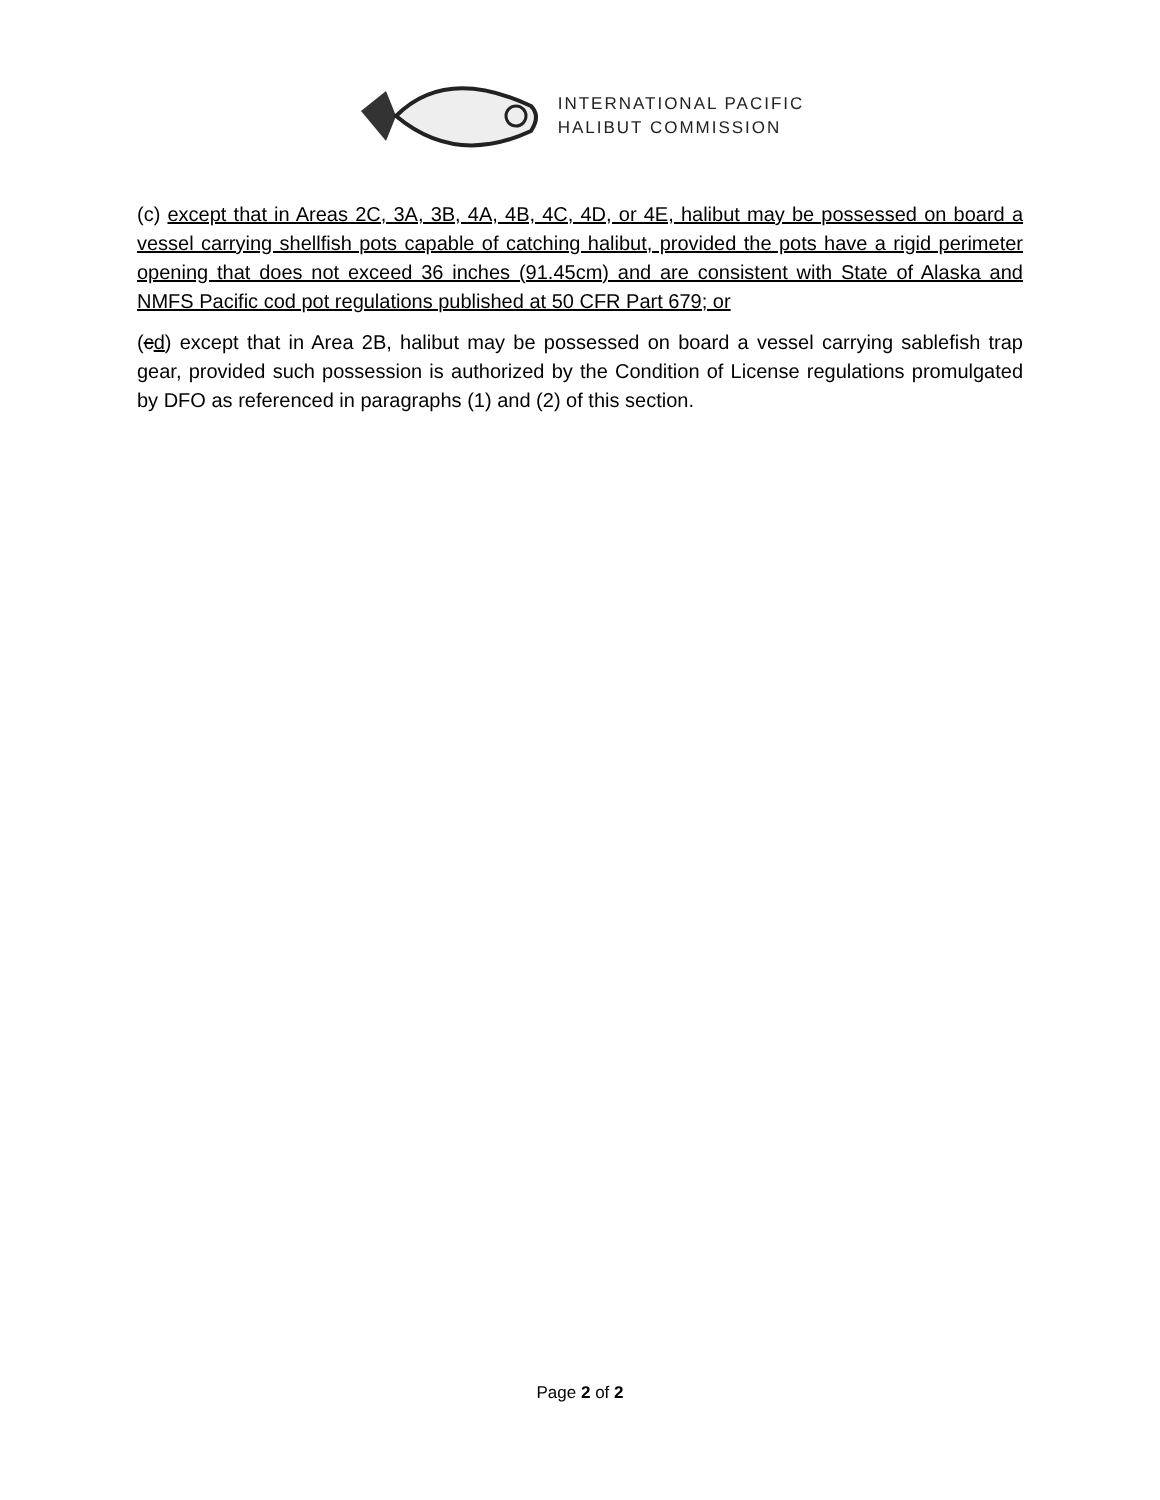INTERNATIONAL PACIFIC
HALIBUT COMMISSION
(c) except that in Areas 2C, 3A, 3B, 4A, 4B, 4C, 4D, or 4E, halibut may be possessed on board a vessel carrying shellfish pots capable of catching halibut, provided the pots have a rigid perimeter opening that does not exceed 36 inches (91.45cm) and are consistent with State of Alaska and NMFS Pacific cod pot regulations published at 50 CFR Part 679; or
(cd) except that in Area 2B, halibut may be possessed on board a vessel carrying sablefish trap gear, provided such possession is authorized by the Condition of License regulations promulgated by DFO as referenced in paragraphs (1) and (2) of this section.
Page 2 of 2